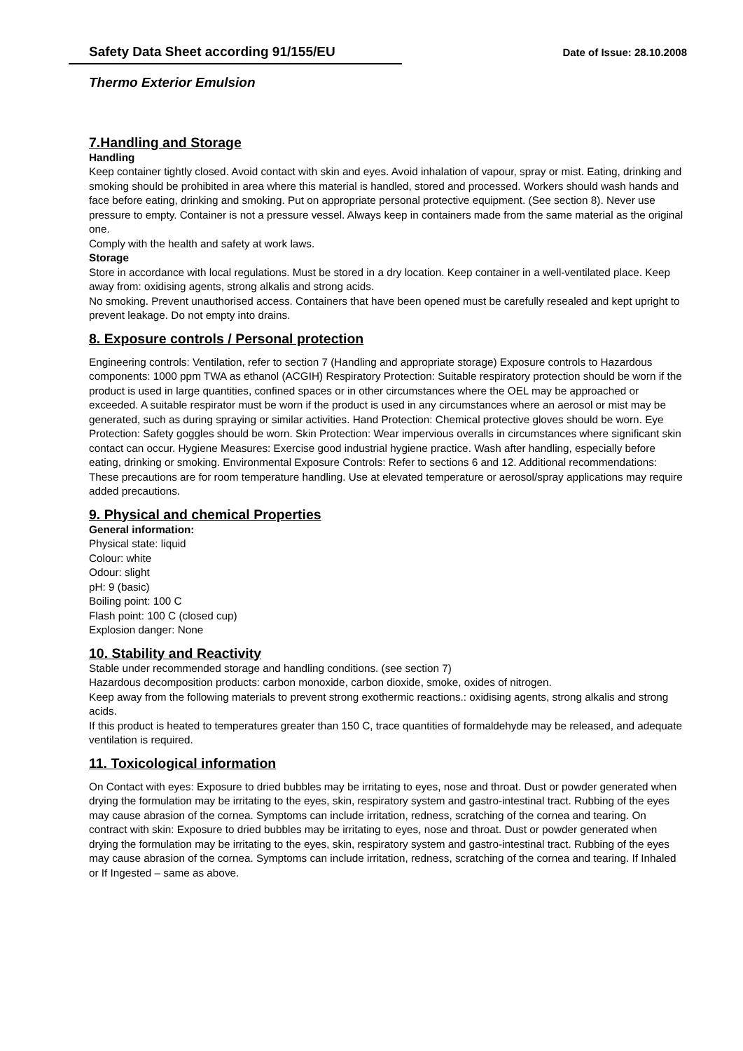Safety Data Sheet according 91/155/EU Date of Issue: 28.10.2008
Thermo Exterior Emulsion
7.Handling and Storage
Handling
Keep container tightly closed. Avoid contact with skin and eyes. Avoid inhalation of vapour, spray or mist. Eating, drinking and smoking should be prohibited in area where this material is handled, stored and processed. Workers should wash hands and face before eating, drinking and smoking. Put on appropriate personal protective equipment. (See section 8). Never use pressure to empty. Container is not a pressure vessel. Always keep in containers made from the same material as the original one.
Comply with the health and safety at work laws.
Storage
Store in accordance with local regulations. Must be stored in a dry location. Keep container in a well-ventilated place. Keep away from: oxidising agents, strong alkalis and strong acids.
No smoking. Prevent unauthorised access. Containers that have been opened must be carefully resealed and kept upright to prevent leakage. Do not empty into drains.
8. Exposure controls / Personal protection
Engineering controls: Ventilation, refer to section 7 (Handling and appropriate storage) Exposure controls to Hazardous components: 1000 ppm TWA as ethanol (ACGIH) Respiratory Protection: Suitable respiratory protection should be worn if the product is used in large quantities, confined spaces or in other circumstances where the OEL may be approached or exceeded. A suitable respirator must be worn if the product is used in any circumstances where an aerosol or mist may be generated, such as during spraying or similar activities. Hand Protection: Chemical protective gloves should be worn. Eye Protection: Safety goggles should be worn. Skin Protection: Wear impervious overalls in circumstances where significant skin contact can occur. Hygiene Measures: Exercise good industrial hygiene practice. Wash after handling, especially before eating, drinking or smoking. Environmental Exposure Controls: Refer to sections 6 and 12. Additional recommendations: These precautions are for room temperature handling. Use at elevated temperature or aerosol/spray applications may require added precautions.
9. Physical and chemical Properties
General information:
Physical state: liquid
Colour: white
Odour: slight
pH: 9 (basic)
Boiling point: 100 C
Flash point: 100 C (closed cup)
Explosion danger: None
10. Stability and Reactivity
Stable under recommended storage and handling conditions. (see section 7)
Hazardous decomposition products: carbon monoxide, carbon dioxide, smoke, oxides of nitrogen.
Keep away from the following materials to prevent strong exothermic reactions.: oxidising agents, strong alkalis and strong acids.
If this product is heated to temperatures greater than 150 C, trace quantities of formaldehyde may be released, and adequate ventilation is required.
11. Toxicological information
On Contact with eyes: Exposure to dried bubbles may be irritating to eyes, nose and throat. Dust or powder generated when drying the formulation may be irritating to the eyes, skin, respiratory system and gastro-intestinal tract. Rubbing of the eyes may cause abrasion of the cornea. Symptoms can include irritation, redness, scratching of the cornea and tearing. On contract with skin: Exposure to dried bubbles may be irritating to eyes, nose and throat. Dust or powder generated when drying the formulation may be irritating to the eyes, skin, respiratory system and gastro-intestinal tract. Rubbing of the eyes may cause abrasion of the cornea. Symptoms can include irritation, redness, scratching of the cornea and tearing. If Inhaled or If Ingested – same as above.